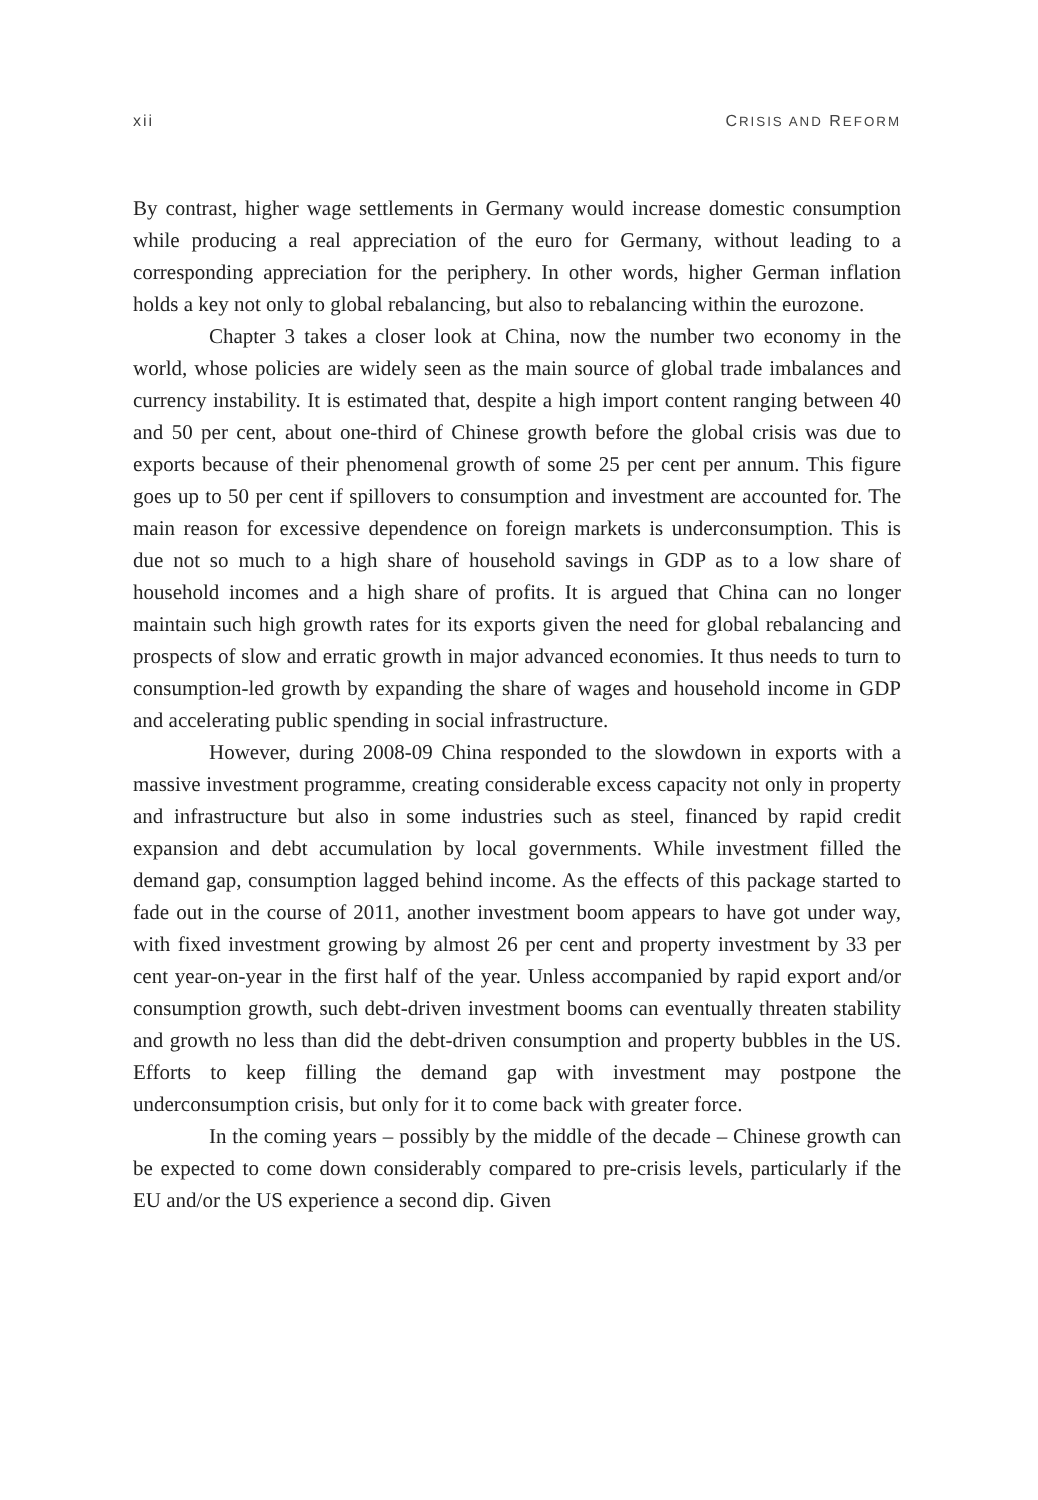xii CRISIS AND REFORM
By contrast, higher wage settlements in Germany would increase domestic consumption while producing a real appreciation of the euro for Germany, without leading to a corresponding appreciation for the periphery. In other words, higher German inflation holds a key not only to global rebalancing, but also to rebalancing within the eurozone.
Chapter 3 takes a closer look at China, now the number two economy in the world, whose policies are widely seen as the main source of global trade imbalances and currency instability. It is estimated that, despite a high import content ranging between 40 and 50 per cent, about one-third of Chinese growth before the global crisis was due to exports because of their phenomenal growth of some 25 per cent per annum. This figure goes up to 50 per cent if spillovers to consumption and investment are accounted for. The main reason for excessive dependence on foreign markets is underconsumption. This is due not so much to a high share of household savings in GDP as to a low share of household incomes and a high share of profits. It is argued that China can no longer maintain such high growth rates for its exports given the need for global rebalancing and prospects of slow and erratic growth in major advanced economies. It thus needs to turn to consumption-led growth by expanding the share of wages and household income in GDP and accelerating public spending in social infrastructure.
However, during 2008-09 China responded to the slowdown in exports with a massive investment programme, creating considerable excess capacity not only in property and infrastructure but also in some industries such as steel, financed by rapid credit expansion and debt accumulation by local governments. While investment filled the demand gap, consumption lagged behind income. As the effects of this package started to fade out in the course of 2011, another investment boom appears to have got under way, with fixed investment growing by almost 26 per cent and property investment by 33 per cent year-on-year in the first half of the year. Unless accompanied by rapid export and/or consumption growth, such debt-driven investment booms can eventually threaten stability and growth no less than did the debt-driven consumption and property bubbles in the US. Efforts to keep filling the demand gap with investment may postpone the underconsumption crisis, but only for it to come back with greater force.
In the coming years – possibly by the middle of the decade – Chinese growth can be expected to come down considerably compared to pre-crisis levels, particularly if the EU and/or the US experience a second dip. Given